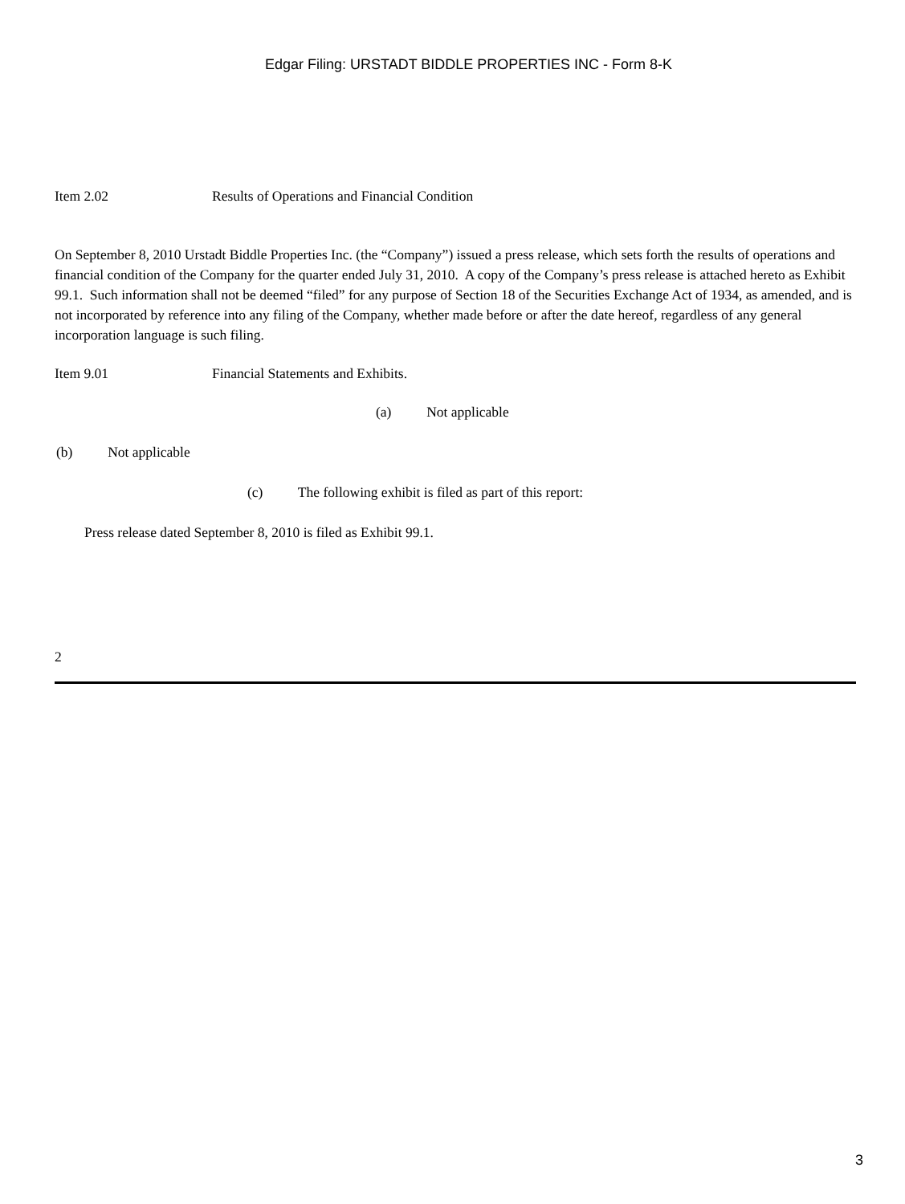Edgar Filing: URSTADT BIDDLE PROPERTIES INC - Form 8-K
Item 2.02 Results of Operations and Financial Condition
On September 8, 2010 Urstadt Biddle Properties Inc. (the “Company”) issued a press release, which sets forth the results of operations and financial condition of the Company for the quarter ended July 31, 2010. A copy of the Company’s press release is attached hereto as Exhibit 99.1. Such information shall not be deemed “filed” for any purpose of Section 18 of the Securities Exchange Act of 1934, as amended, and is not incorporated by reference into any filing of the Company, whether made before or after the date hereof, regardless of any general incorporation language is such filing.
Item 9.01 Financial Statements and Exhibits.
(a) Not applicable
(b) Not applicable
(c) The following exhibit is filed as part of this report:
Press release dated September 8, 2010 is filed as Exhibit 99.1.
2
3